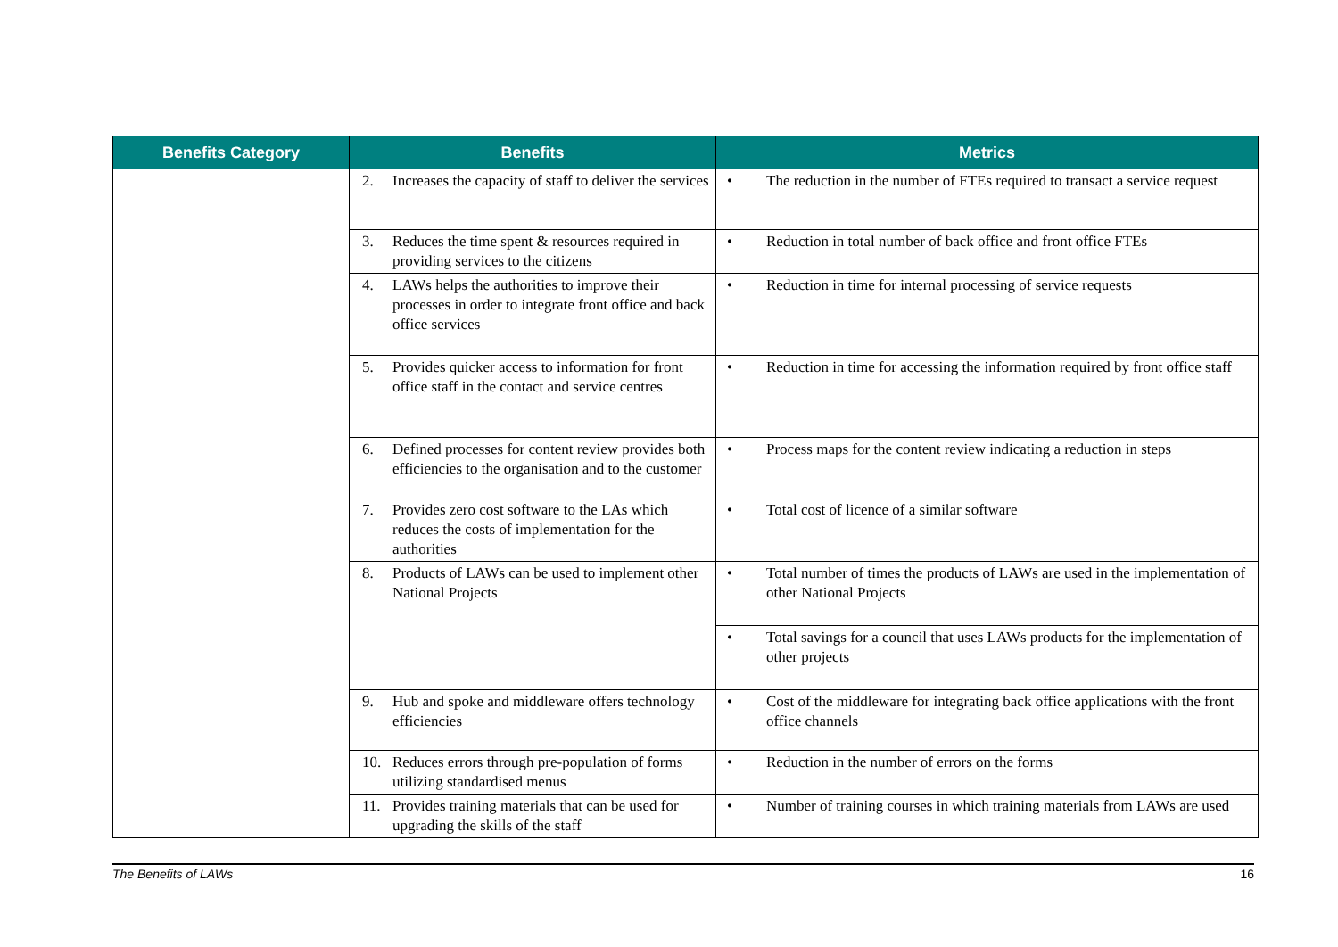| Benefits Category | Benefits | Metrics |
| --- | --- | --- |
| | 2. Increases the capacity of staff to deliver the services | • The reduction in the number of FTEs required to transact a service request |
| | 3. Reduces the time spent & resources required in providing services to the citizens | • Reduction in total number of back office and front office FTEs |
| | 4. LAWs helps the authorities to improve their processes in order to integrate front office and back office services | • Reduction in time for internal processing of service requests |
| | 5. Provides quicker access to information for front office staff in the contact and service centres | • Reduction in time for accessing the information required by front office staff |
| | 6. Defined processes for content review provides both efficiencies to the organisation and to the customer | • Process maps for the content review indicating a reduction in steps |
| | 7. Provides zero cost software to the LAs which reduces the costs of implementation for the authorities | • Total cost of licence of a similar software |
| | 8. Products of LAWs can be used to implement other National Projects | • Total number of times the products of LAWs are used in the implementation of other National Projects |
| | | • Total savings for a council that uses LAWs products for the implementation of other projects |
| | 9. Hub and spoke and middleware offers technology efficiencies | • Cost of the middleware for integrating back office applications with the front office channels |
| | 10. Reduces errors through pre-population of forms utilizing standardised menus | • Reduction in the number of errors on the forms |
| | 11. Provides training materials that can be used for upgrading the skills of the staff | • Number of training courses in which training materials from LAWs are used |
The Benefits of LAWs 16